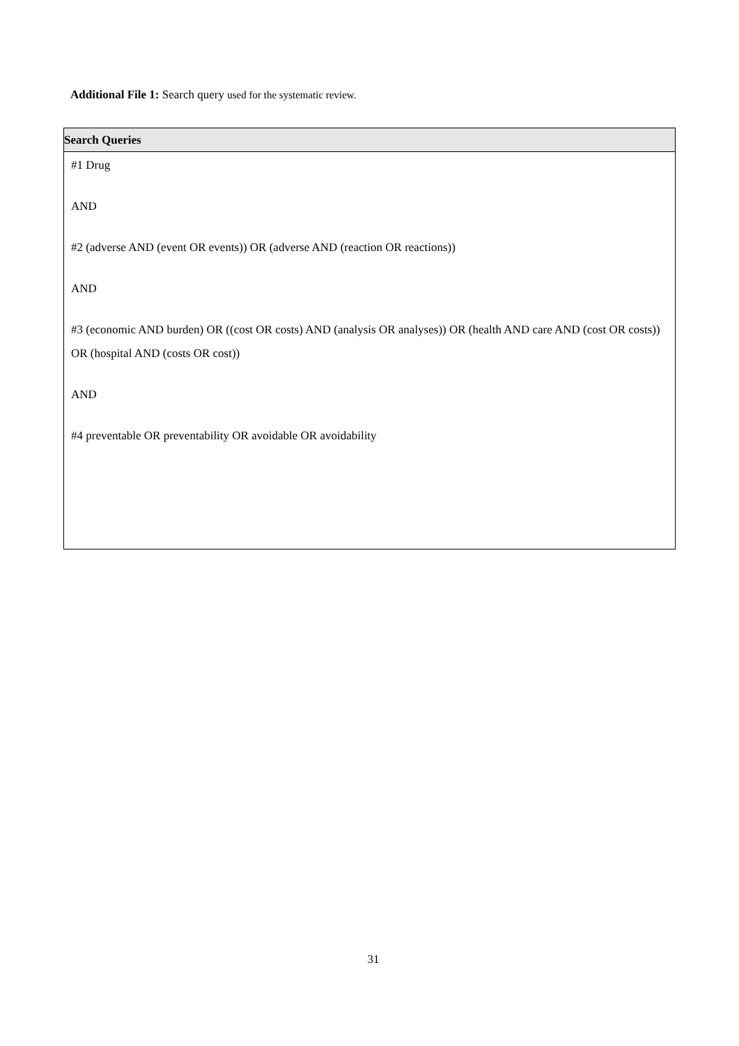Additional File 1: Search query used for the systematic review.
| Search Queries |
| --- |
| #1 Drug AND #2 (adverse AND (event OR events)) OR (adverse AND (reaction OR reactions)) AND #3 (economic AND burden) OR ((cost OR costs) AND (analysis OR analyses)) OR (health AND care AND (cost OR costs)) OR (hospital AND (costs OR cost)) AND #4 preventable OR preventability OR avoidable OR avoidability |
31